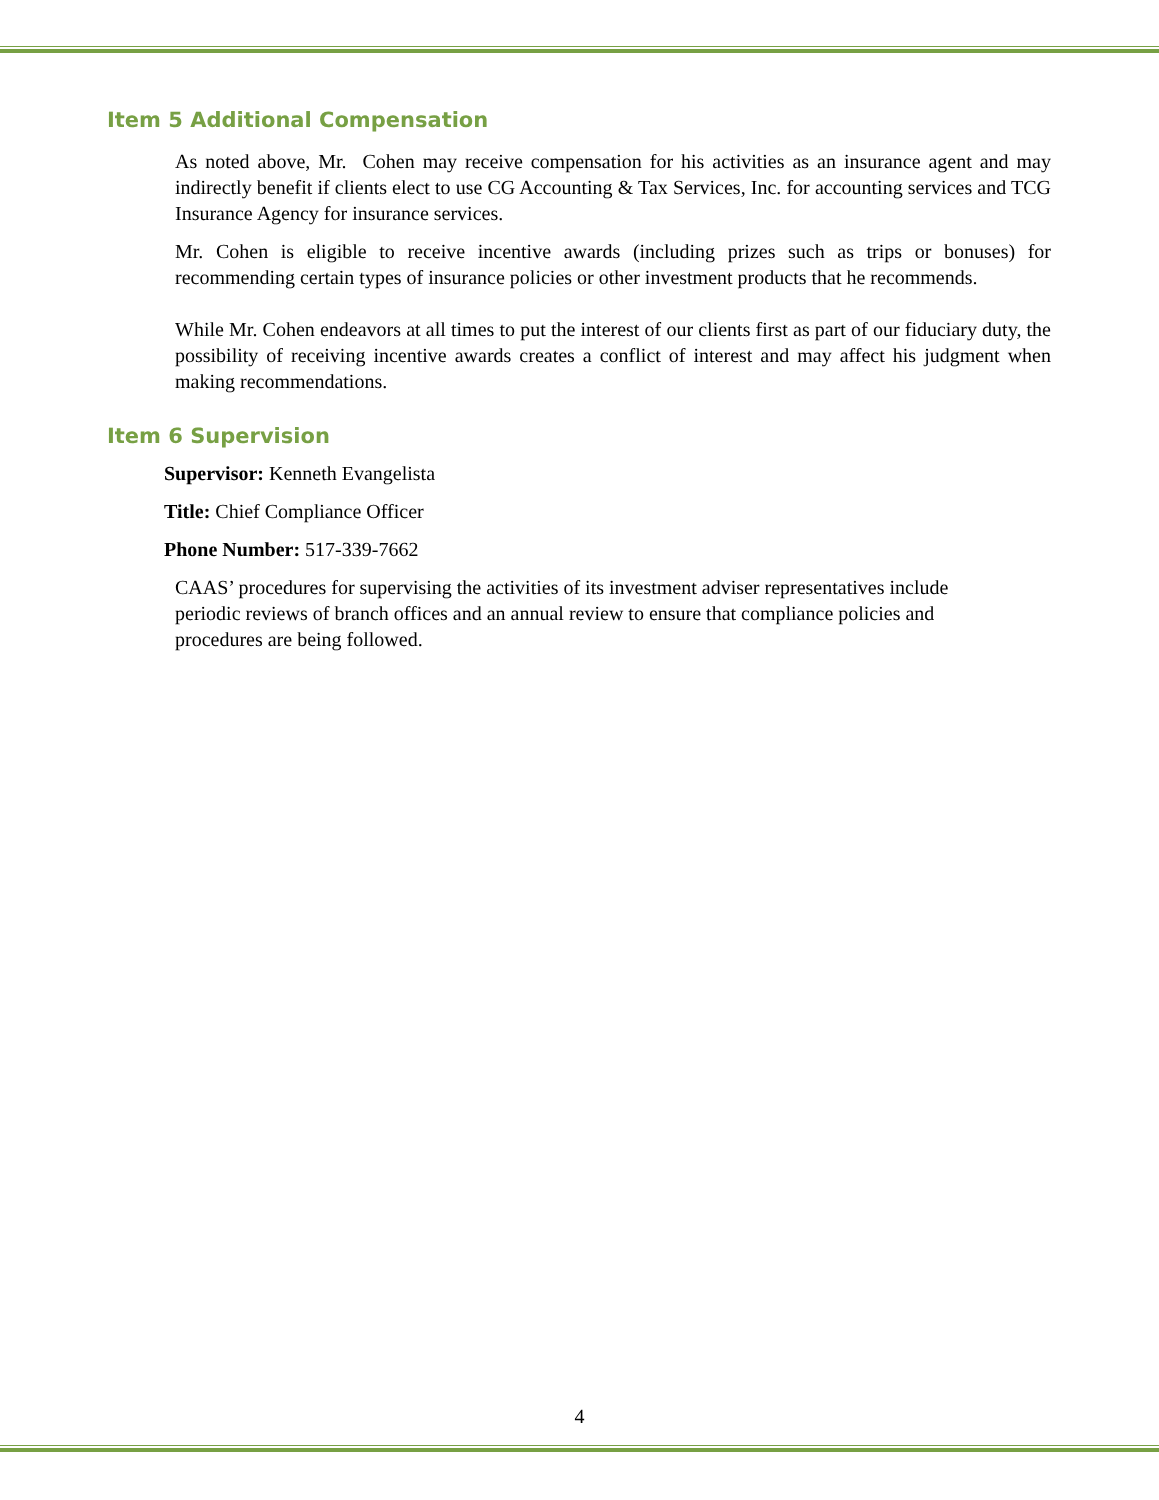Item 5 Additional Compensation
As noted above, Mr. Cohen may receive compensation for his activities as an insurance agent and may indirectly benefit if clients elect to use CG Accounting & Tax Services, Inc. for accounting services and TCG Insurance Agency for insurance services.
Mr. Cohen is eligible to receive incentive awards (including prizes such as trips or bonuses) for recommending certain types of insurance policies or other investment products that he recommends.
While Mr. Cohen endeavors at all times to put the interest of our clients first as part of our fiduciary duty, the possibility of receiving incentive awards creates a conflict of interest and may affect his judgment when making recommendations.
Item 6 Supervision
Supervisor: Kenneth Evangelista
Title: Chief Compliance Officer
Phone Number: 517-339-7662
CAAS’ procedures for supervising the activities of its investment adviser representatives include periodic reviews of branch offices and an annual review to ensure that compliance policies and procedures are being followed.
4